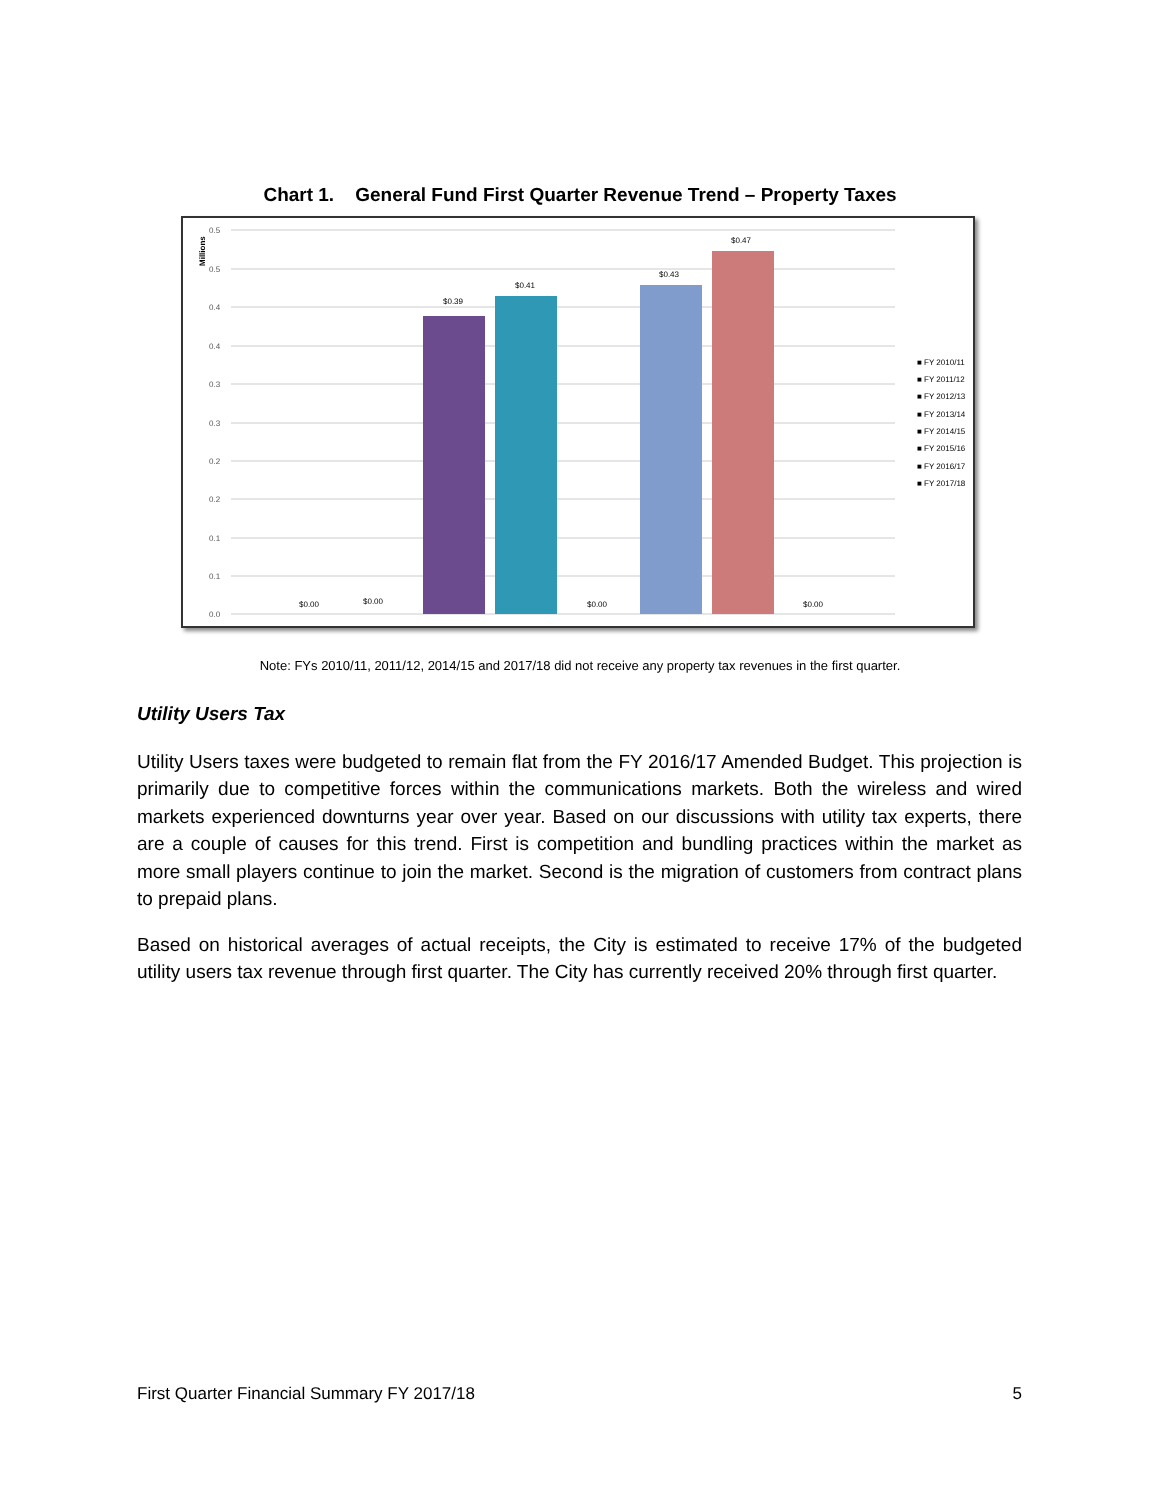Chart 1. General Fund First Quarter Revenue Trend – Property Taxes
0.5
0.5
0.4
0.4
0.3
0.3
0.2
0.2
0.1
0.1
0.0
Millions
$0.00
$0.00
$0.39
$0.41
$0.00
$0.43
$0.47
$0.00
■ FY 2010/11
■ FY 2011/12
■ FY 2012/13
■ FY 2013/14
■ FY 2014/15
■ FY 2015/16
■ FY 2016/17
■ FY 2017/18
Note: FYs 2010/11, 2011/12, 2014/15 and 2017/18 did not receive any property tax revenues in the first quarter.
Utility Users Tax
Utility Users taxes were budgeted to remain flat from the FY 2016/17 Amended Budget. This projection is primarily due to competitive forces within the communications markets. Both the wireless and wired markets experienced downturns year over year. Based on our discussions with utility tax experts, there are a couple of causes for this trend. First is competition and bundling practices within the market as more small players continue to join the market. Second is the migration of customers from contract plans to prepaid plans.
Based on historical averages of actual receipts, the City is estimated to receive 17% of the budgeted utility users tax revenue through first quarter. The City has currently received 20% through first quarter.
First Quarter Financial Summary FY 2017/18 5